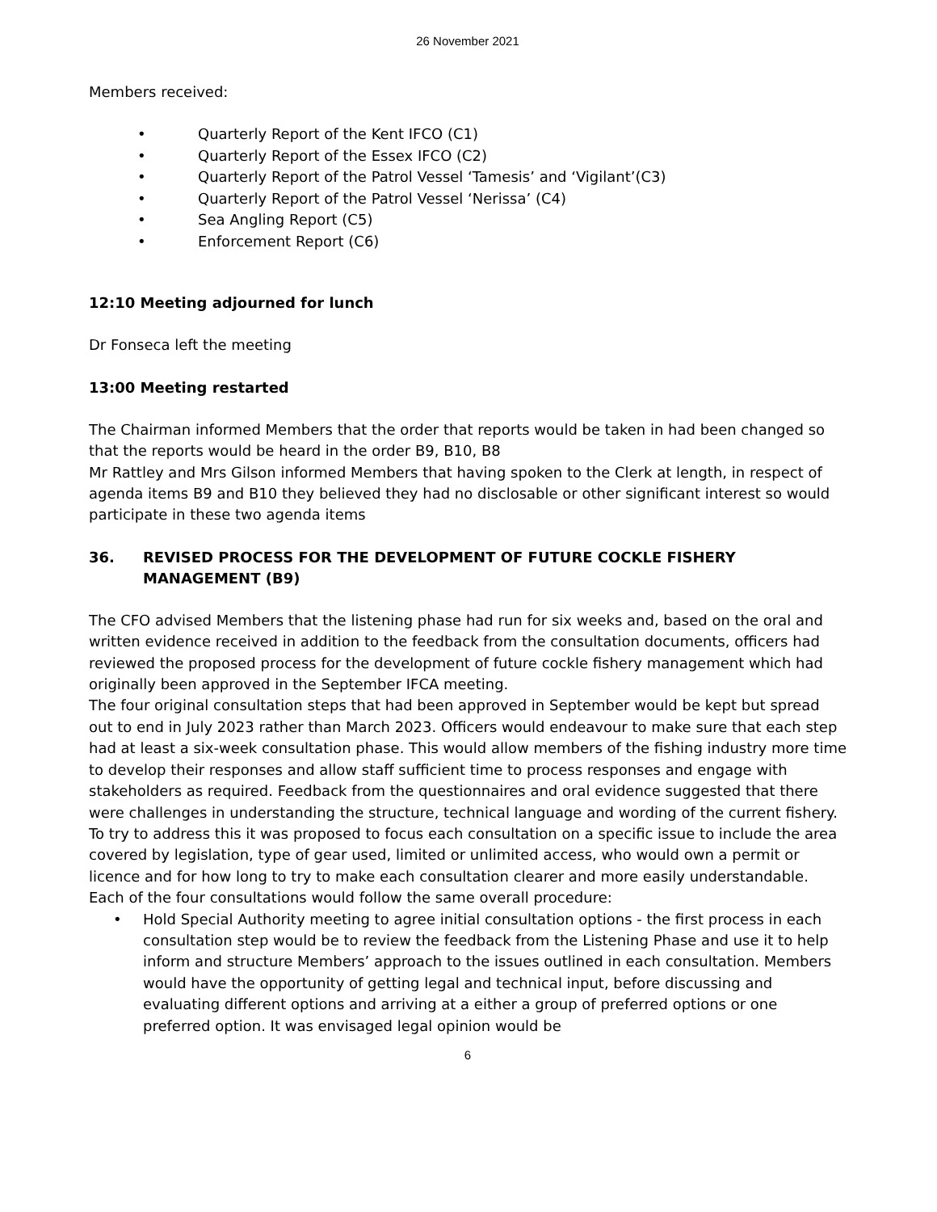26 November 2021
Members received:
• Quarterly Report of the Kent IFCO (C1)
• Quarterly Report of the Essex IFCO (C2)
• Quarterly Report of the Patrol Vessel ‘Tamesis’ and ‘Vigilant’(C3)
• Quarterly Report of the Patrol Vessel ‘Nerissa’ (C4)
• Sea Angling Report (C5)
• Enforcement Report (C6)
12:10 Meeting adjourned for lunch
Dr Fonseca left the meeting
13:00 Meeting restarted
The Chairman informed Members that the order that reports would be taken in had been changed so that the reports would be heard in the order B9, B10, B8
Mr Rattley and Mrs Gilson informed Members that having spoken to the Clerk at length, in respect of agenda items B9 and B10 they believed they had no disclosable or other significant interest so would participate in these two agenda items
36. REVISED PROCESS FOR THE DEVELOPMENT OF FUTURE COCKLE FISHERY MANAGEMENT (B9)
The CFO advised Members that the listening phase had run for six weeks and, based on the oral and written evidence received in addition to the feedback from the consultation documents, officers had reviewed the proposed process for the development of future cockle fishery management which had originally been approved in the September IFCA meeting.
The four original consultation steps that had been approved in September would be kept but spread out to end in July 2023 rather than March 2023. Officers would endeavour to make sure that each step had at least a six-week consultation phase. This would allow members of the fishing industry more time to develop their responses and allow staff sufficient time to process responses and engage with stakeholders as required. Feedback from the questionnaires and oral evidence suggested that there were challenges in understanding the structure, technical language and wording of the current fishery. To try to address this it was proposed to focus each consultation on a specific issue to include the area covered by legislation, type of gear used, limited or unlimited access, who would own a permit or licence and for how long to try to make each consultation clearer and more easily understandable.
Each of the four consultations would follow the same overall procedure:
• Hold Special Authority meeting to agree initial consultation options - the first process in each consultation step would be to review the feedback from the Listening Phase and use it to help inform and structure Members’ approach to the issues outlined in each consultation. Members would have the opportunity of getting legal and technical input, before discussing and evaluating different options and arriving at a either a group of preferred options or one preferred option. It was envisaged legal opinion would be
6